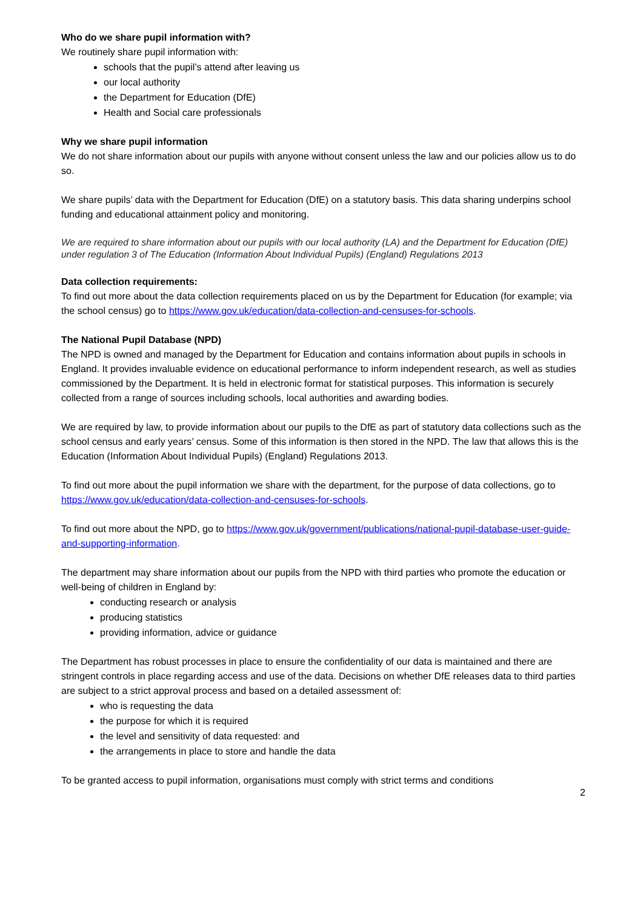Who do we share pupil information with?
We routinely share pupil information with:
schools that the pupil’s attend after leaving us
our local authority
the Department for Education (DfE)
Health and Social care professionals
Why we share pupil information
We do not share information about our pupils with anyone without consent unless the law and our policies allow us to do so.
We share pupils’ data with the Department for Education (DfE) on a statutory basis. This data sharing underpins school funding and educational attainment policy and monitoring.
We are required to share information about our pupils with our local authority (LA) and the Department for Education (DfE) under regulation 3 of The Education (Information About Individual Pupils) (England) Regulations 2013
Data collection requirements:
To find out more about the data collection requirements placed on us by the Department for Education (for example; via the school census) go to https://www.gov.uk/education/data-collection-and-censuses-for-schools.
The National Pupil Database (NPD)
The NPD is owned and managed by the Department for Education and contains information about pupils in schools in England. It provides invaluable evidence on educational performance to inform independent research, as well as studies commissioned by the Department. It is held in electronic format for statistical purposes. This information is securely collected from a range of sources including schools, local authorities and awarding bodies.
We are required by law, to provide information about our pupils to the DfE as part of statutory data collections such as the school census and early years’ census. Some of this information is then stored in the NPD. The law that allows this is the Education (Information About Individual Pupils) (England) Regulations 2013.
To find out more about the pupil information we share with the department, for the purpose of data collections, go to https://www.gov.uk/education/data-collection-and-censuses-for-schools.
To find out more about the NPD, go to https://www.gov.uk/government/publications/national-pupil-database-user-guide-and-supporting-information.
The department may share information about our pupils from the NPD with third parties who promote the education or well-being of children in England by:
conducting research or analysis
producing statistics
providing information, advice or guidance
The Department has robust processes in place to ensure the confidentiality of our data is maintained and there are stringent controls in place regarding access and use of the data. Decisions on whether DfE releases data to third parties are subject to a strict approval process and based on a detailed assessment of:
who is requesting the data
the purpose for which it is required
the level and sensitivity of data requested: and
the arrangements in place to store and handle the data
To be granted access to pupil information, organisations must comply with strict terms and conditions
2